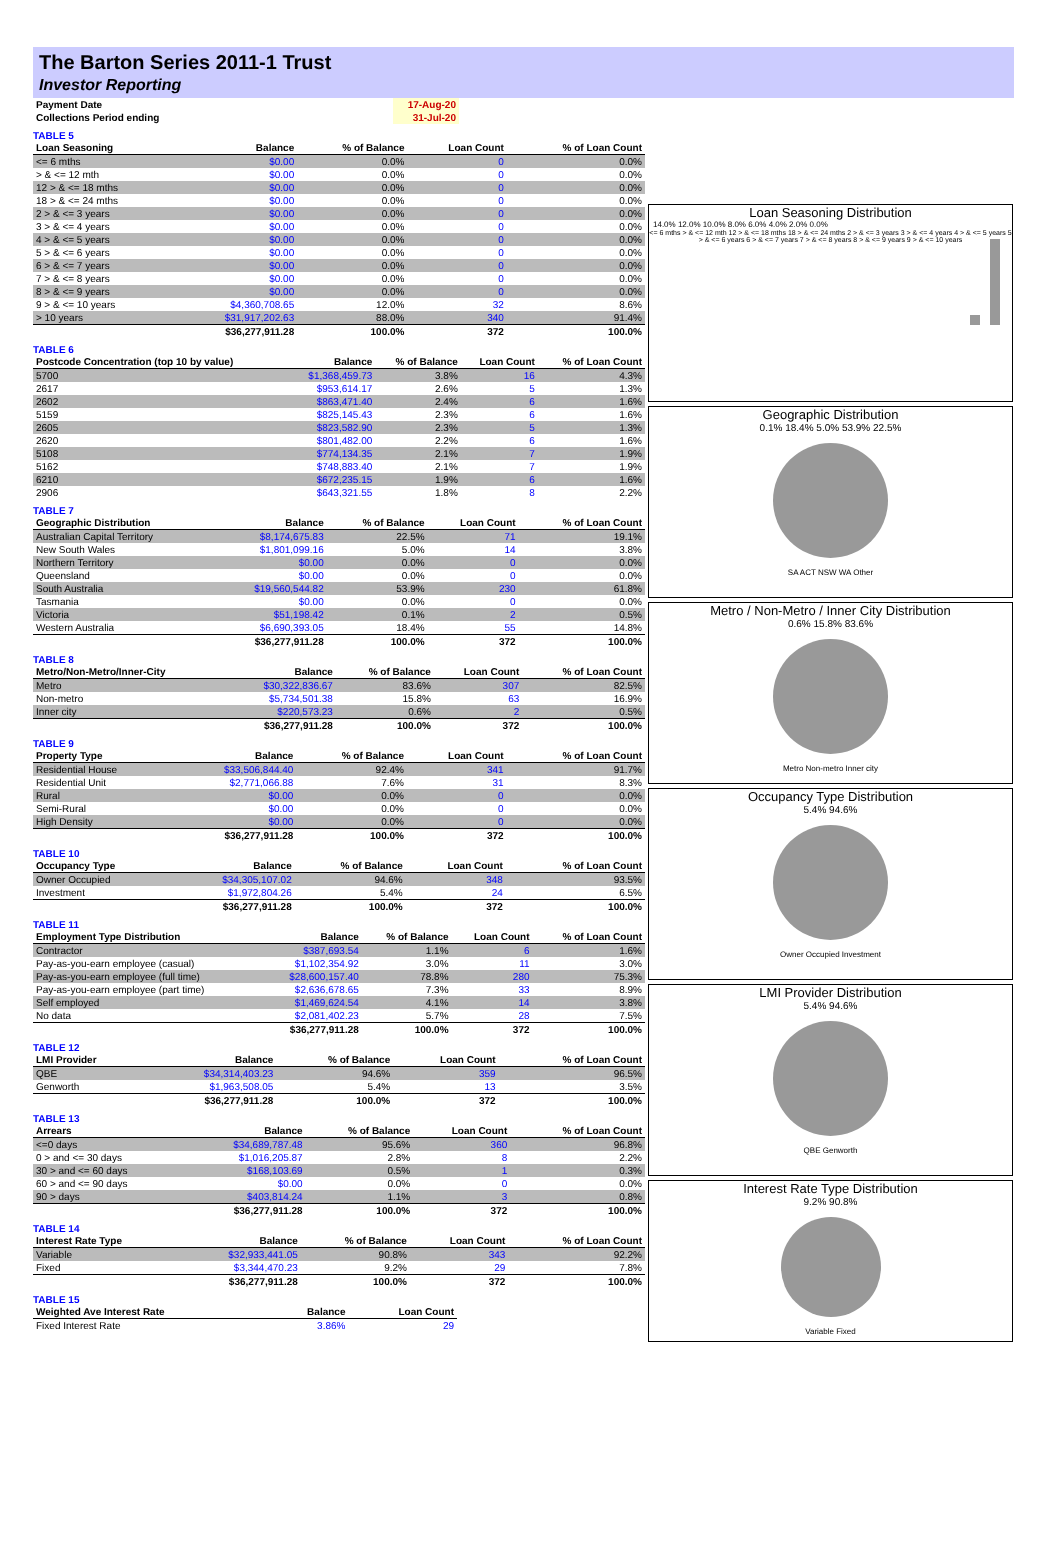The Barton Series 2011-1 Trust
Investor Reporting
| Payment Date | 17-Aug-20 | |
| Collections Period ending | 31-Jul-20 | |
TABLE 5
| Loan Seasoning | Balance | % of Balance | Loan Count | % of Loan Count |
| --- | --- | --- | --- | --- |
| <= 6 mths | $0.00 | 0.0% | 0 | 0.0% |
| > & <= 12 mth | $0.00 | 0.0% | 0 | 0.0% |
| 12 > & <= 18 mths | $0.00 | 0.0% | 0 | 0.0% |
| 18 > & <= 24 mths | $0.00 | 0.0% | 0 | 0.0% |
| 2 > & <= 3 years | $0.00 | 0.0% | 0 | 0.0% |
| 3 > & <= 4 years | $0.00 | 0.0% | 0 | 0.0% |
| 4 > & <= 5 years | $0.00 | 0.0% | 0 | 0.0% |
| 5 > & <= 6 years | $0.00 | 0.0% | 0 | 0.0% |
| 6 > & <= 7 years | $0.00 | 0.0% | 0 | 0.0% |
| 7 > & <= 8 years | $0.00 | 0.0% | 0 | 0.0% |
| 8 > & <= 9 years | $0.00 | 0.0% | 0 | 0.0% |
| 9 > & <= 10 years | $4,360,708.65 | 12.0% | 32 | 8.6% |
| > 10 years | $31,917,202.63 | 88.0% | 340 | 91.4% |
| | $36,277,911.28 | 100.0% | 372 | 100.0% |
TABLE 6
| Postcode Concentration (top 10 by value) | Balance | % of Balance | Loan Count | % of Loan Count |
| --- | --- | --- | --- | --- |
| 5700 | $1,368,459.73 | 3.8% | 16 | 4.3% |
| 2617 | $953,614.17 | 2.6% | 5 | 1.3% |
| 2602 | $863,471.40 | 2.4% | 6 | 1.6% |
| 5159 | $825,145.43 | 2.3% | 6 | 1.6% |
| 2605 | $823,582.90 | 2.3% | 5 | 1.3% |
| 2620 | $801,482.00 | 2.2% | 6 | 1.6% |
| 5108 | $774,134.35 | 2.1% | 7 | 1.9% |
| 5162 | $748,883.40 | 2.1% | 7 | 1.9% |
| 6210 | $672,235.15 | 1.9% | 6 | 1.6% |
| 2906 | $643,321.55 | 1.8% | 8 | 2.2% |
TABLE 7
| Geographic Distribution | Balance | % of Balance | Loan Count | % of Loan Count |
| --- | --- | --- | --- | --- |
| Australian Capital Territory | $8,174,675.83 | 22.5% | 71 | 19.1% |
| New South Wales | $1,801,099.16 | 5.0% | 14 | 3.8% |
| Northern Territory | $0.00 | 0.0% | 0 | 0.0% |
| Queensland | $0.00 | 0.0% | 0 | 0.0% |
| South Australia | $19,560,544.82 | 53.9% | 230 | 61.8% |
| Tasmania | $0.00 | 0.0% | 0 | 0.0% |
| Victoria | $51,198.42 | 0.1% | 2 | 0.5% |
| Western Australia | $6,690,393.05 | 18.4% | 55 | 14.8% |
| | $36,277,911.28 | 100.0% | 372 | 100.0% |
TABLE 8
| Metro/Non-Metro/Inner-City | Balance | % of Balance | Loan Count | % of Loan Count |
| --- | --- | --- | --- | --- |
| Metro | $30,322,836.67 | 83.6% | 307 | 82.5% |
| Non-metro | $5,734,501.38 | 15.8% | 63 | 16.9% |
| Inner city | $220,573.23 | 0.6% | 2 | 0.5% |
| | $36,277,911.28 | 100.0% | 372 | 100.0% |
TABLE 9
| Property Type | Balance | % of Balance | Loan Count | % of Loan Count |
| --- | --- | --- | --- | --- |
| Residential House | $33,506,844.40 | 92.4% | 341 | 91.7% |
| Residential Unit | $2,771,066.88 | 7.6% | 31 | 8.3% |
| Rural | $0.00 | 0.0% | 0 | 0.0% |
| Semi-Rural | $0.00 | 0.0% | 0 | 0.0% |
| High Density | $0.00 | 0.0% | 0 | 0.0% |
| | $36,277,911.28 | 100.0% | 372 | 100.0% |
TABLE 10
| Occupancy Type | Balance | % of Balance | Loan Count | % of Loan Count |
| --- | --- | --- | --- | --- |
| Owner Occupied | $34,305,107.02 | 94.6% | 348 | 93.5% |
| Investment | $1,972,804.26 | 5.4% | 24 | 6.5% |
| | $36,277,911.28 | 100.0% | 372 | 100.0% |
TABLE 11
| Employment Type Distribution | Balance | % of Balance | Loan Count | % of Loan Count |
| --- | --- | --- | --- | --- |
| Contractor | $387,693.54 | 1.1% | 6 | 1.6% |
| Pay-as-you-earn employee (casual) | $1,102,354.92 | 3.0% | 11 | 3.0% |
| Pay-as-you-earn employee (full time) | $28,600,157.40 | 78.8% | 280 | 75.3% |
| Pay-as-you-earn employee (part time) | $2,636,678.65 | 7.3% | 33 | 8.9% |
| Self employed | $1,469,624.54 | 4.1% | 14 | 3.8% |
| No data | $2,081,402.23 | 5.7% | 28 | 7.5% |
| | $36,277,911.28 | 100.0% | 372 | 100.0% |
TABLE 12
| LMI Provider | Balance | % of Balance | Loan Count | % of Loan Count |
| --- | --- | --- | --- | --- |
| QBE | $34,314,403.23 | 94.6% | 359 | 96.5% |
| Genworth | $1,963,508.05 | 5.4% | 13 | 3.5% |
| | $36,277,911.28 | 100.0% | 372 | 100.0% |
TABLE 13
| Arrears | Balance | % of Balance | Loan Count | % of Loan Count |
| --- | --- | --- | --- | --- |
| <=0 days | $34,689,787.48 | 95.6% | 360 | 96.8% |
| 0 > and <= 30 days | $1,016,205.87 | 2.8% | 8 | 2.2% |
| 30 > and <= 60 days | $168,103.69 | 0.5% | 1 | 0.3% |
| 60 > and <= 90 days | $0.00 | 0.0% | 0 | 0.0% |
| 90 > days | $403,814.24 | 1.1% | 3 | 0.8% |
| | $36,277,911.28 | 100.0% | 372 | 100.0% |
TABLE 14
| Interest Rate Type | Balance | % of Balance | Loan Count | % of Loan Count |
| --- | --- | --- | --- | --- |
| Variable | $32,933,441.05 | 90.8% | 343 | 92.2% |
| Fixed | $3,344,470.23 | 9.2% | 29 | 7.8% |
| | $36,277,911.28 | 100.0% | 372 | 100.0% |
TABLE 15
| Weighted Ave Interest Rate | Balance | Loan Count |
| --- | --- | --- |
| Fixed Interest Rate | 3.86% | 29 |
Loan Seasoning Distribution
14.0% 12.0% 10.0% 8.0% 6.0% 4.0% 2.0% 0.0%
<= 6 mths > & <= 12 mth 12 > & <= 18 mths 18 > & <= 24 mths 2 > & <= 3 years 3 > & <= 4 years 4 > & <= 5 years 5 > & <= 6 years 6 > & <= 7 years 7 > & <= 8 years 8 > & <= 9 years 9 > & <= 10 years
Geographic Distribution
0.1% 18.4% 5.0% 53.9% 22.5%
SA ACT NSW WA Other
Metro / Non-Metro / Inner City Distribution
0.6% 15.8% 83.6%
Metro Non-metro Inner city
Occupancy Type Distribution
5.4% 94.6%
Owner Occupied Investment
LMI Provider Distribution
5.4% 94.6%
QBE Genworth
Interest Rate Type Distribution
9.2% 90.8%
Variable Fixed